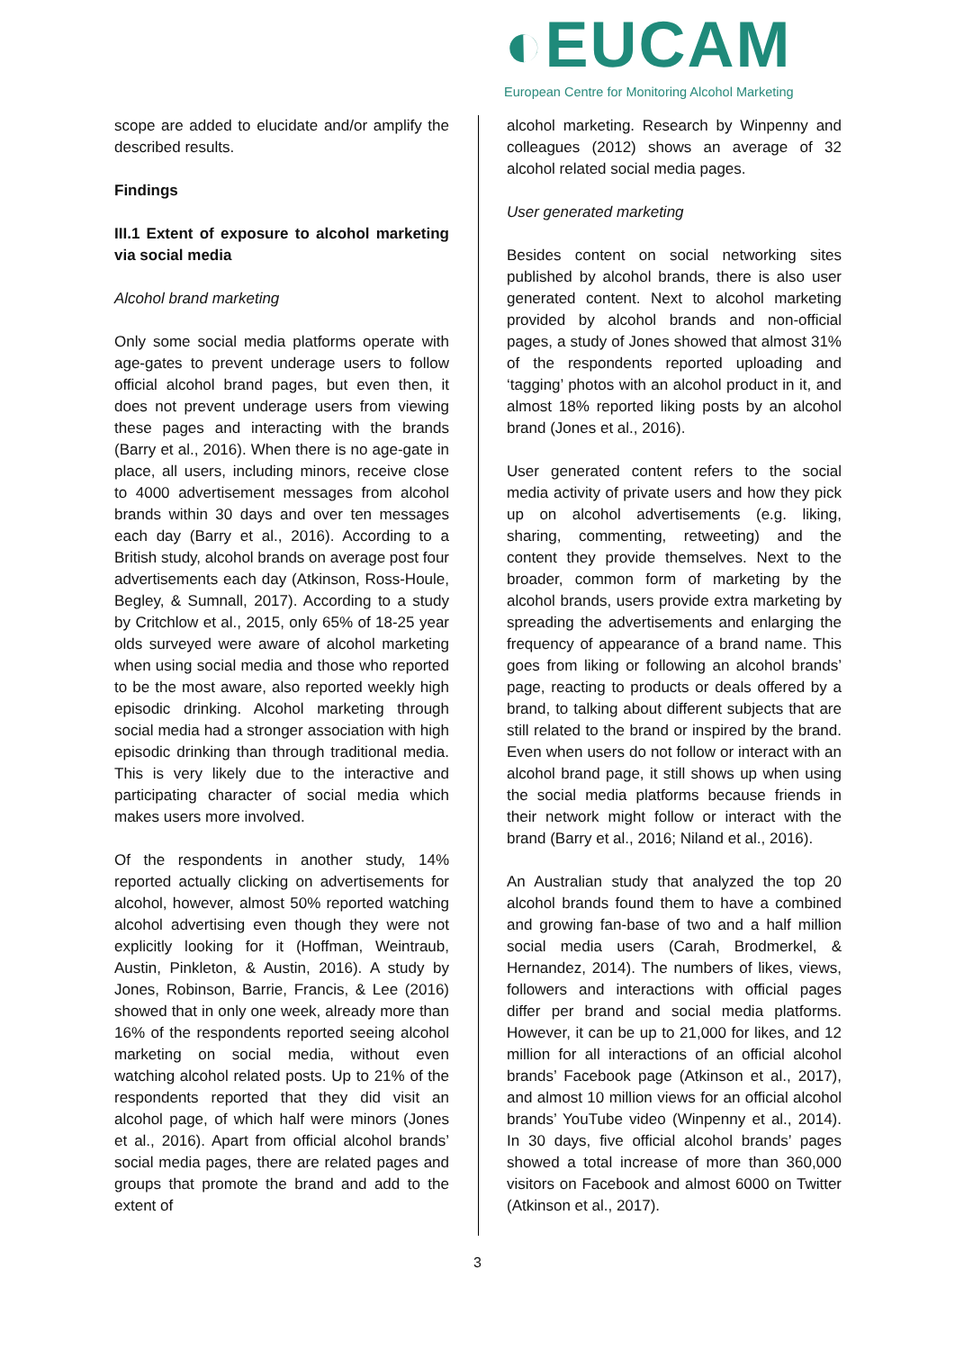◐EUCAM
European Centre for Monitoring Alcohol Marketing
scope are added to elucidate and/or amplify the described results.
Findings
III.1 Extent of exposure to alcohol marketing via social media
Alcohol brand marketing
Only some social media platforms operate with age-gates to prevent underage users to follow official alcohol brand pages, but even then, it does not prevent underage users from viewing these pages and interacting with the brands (Barry et al., 2016). When there is no age-gate in place, all users, including minors, receive close to 4000 advertisement messages from alcohol brands within 30 days and over ten messages each day (Barry et al., 2016). According to a British study, alcohol brands on average post four advertisements each day (Atkinson, Ross-Houle, Begley, & Sumnall, 2017). According to a study by Critchlow et al., 2015, only 65% of 18-25 year olds surveyed were aware of alcohol marketing when using social media and those who reported to be the most aware, also reported weekly high episodic drinking. Alcohol marketing through social media had a stronger association with high episodic drinking than through traditional media. This is very likely due to the interactive and participating character of social media which makes users more involved.
Of the respondents in another study, 14% reported actually clicking on advertisements for alcohol, however, almost 50% reported watching alcohol advertising even though they were not explicitly looking for it (Hoffman, Weintraub, Austin, Pinkleton, & Austin, 2016). A study by Jones, Robinson, Barrie, Francis, & Lee (2016) showed that in only one week, already more than 16% of the respondents reported seeing alcohol marketing on social media, without even watching alcohol related posts. Up to 21% of the respondents reported that they did visit an alcohol page, of which half were minors (Jones et al., 2016). Apart from official alcohol brands’ social media pages, there are related pages and groups that promote the brand and add to the extent of
alcohol marketing. Research by Winpenny and colleagues (2012) shows an average of 32 alcohol related social media pages.
User generated marketing
Besides content on social networking sites published by alcohol brands, there is also user generated content. Next to alcohol marketing provided by alcohol brands and non-official pages, a study of Jones showed that almost 31% of the respondents reported uploading and ‘tagging’ photos with an alcohol product in it, and almost 18% reported liking posts by an alcohol brand (Jones et al., 2016).
User generated content refers to the social media activity of private users and how they pick up on alcohol advertisements (e.g. liking, sharing, commenting, retweeting) and the content they provide themselves. Next to the broader, common form of marketing by the alcohol brands, users provide extra marketing by spreading the advertisements and enlarging the frequency of appearance of a brand name. This goes from liking or following an alcohol brands’ page, reacting to products or deals offered by a brand, to talking about different subjects that are still related to the brand or inspired by the brand. Even when users do not follow or interact with an alcohol brand page, it still shows up when using the social media platforms because friends in their network might follow or interact with the brand (Barry et al., 2016; Niland et al., 2016).
An Australian study that analyzed the top 20 alcohol brands found them to have a combined and growing fan-base of two and a half million social media users (Carah, Brodmerkel, & Hernandez, 2014). The numbers of likes, views, followers and interactions with official pages differ per brand and social media platforms. However, it can be up to 21,000 for likes, and 12 million for all interactions of an official alcohol brands’ Facebook page (Atkinson et al., 2017), and almost 10 million views for an official alcohol brands’ YouTube video (Winpenny et al., 2014). In 30 days, five official alcohol brands’ pages showed a total increase of more than 360,000 visitors on Facebook and almost 6000 on Twitter (Atkinson et al., 2017).
3